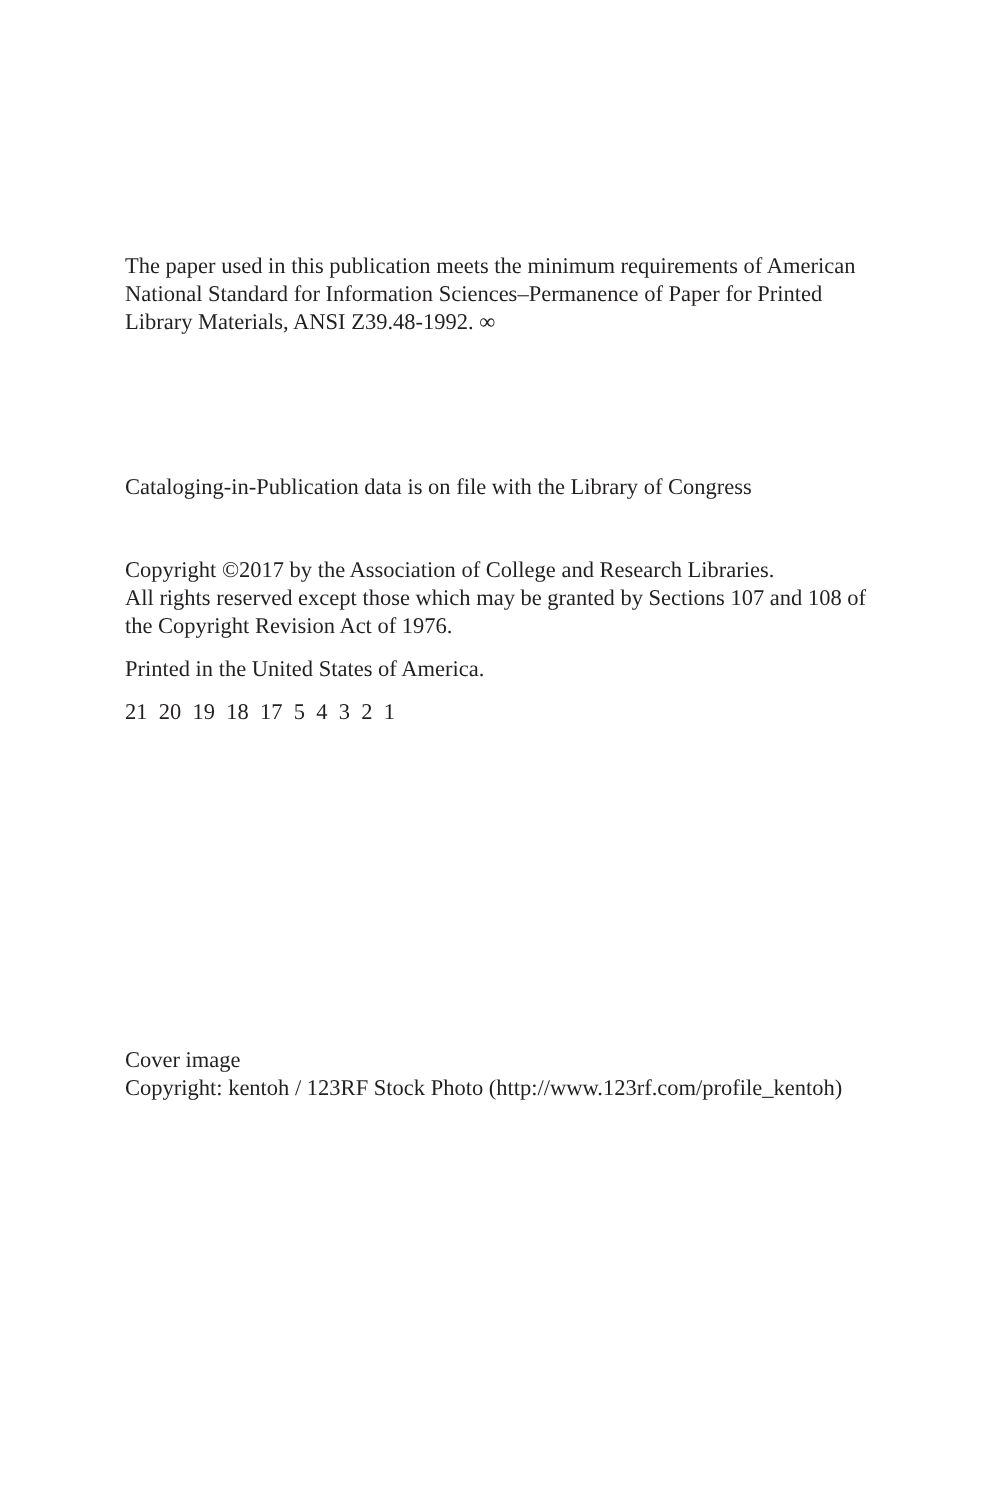The paper used in this publication meets the minimum requirements of American National Standard for Information Sciences–Permanence of Paper for Printed Library Materials, ANSI Z39.48-1992. ∞
Cataloging-in-Publication data is on file with the Library of Congress
Copyright ©2017 by the Association of College and Research Libraries.
All rights reserved except those which may be granted by Sections 107 and 108 of the Copyright Revision Act of 1976.
Printed in the United States of America.
21 20 19 18 17 5 4 3 2 1
Cover image
Copyright: kentoh / 123RF Stock Photo (http://www.123rf.com/profile_kentoh)